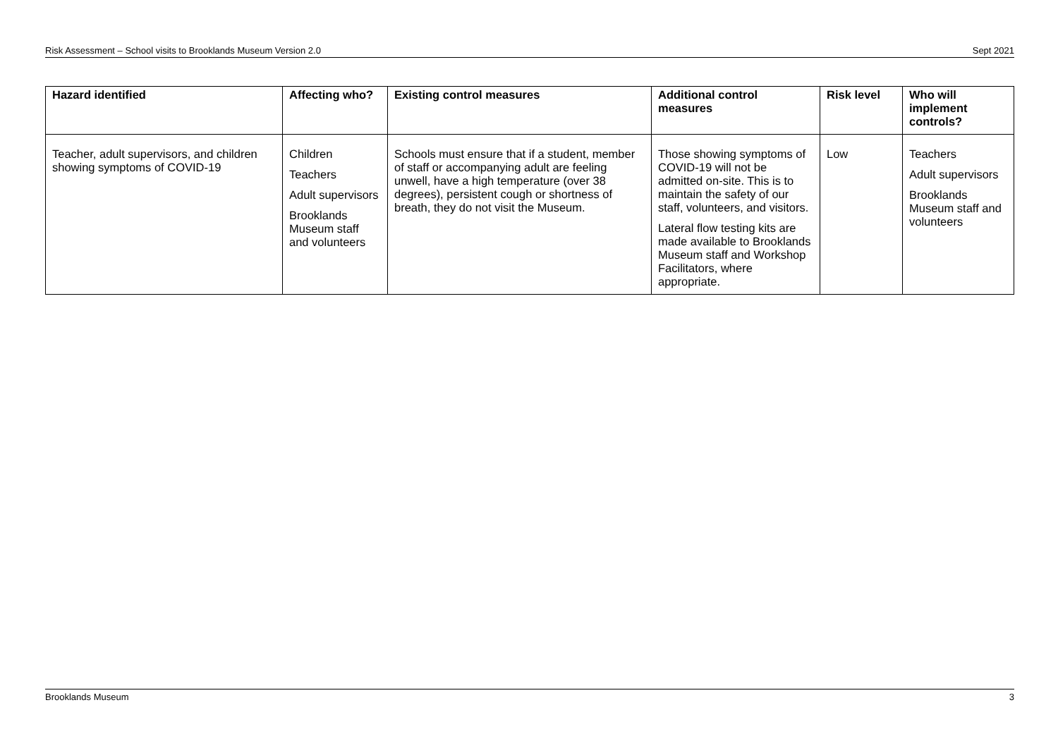Risk Assessment – School visits to Brooklands Museum Version 2.0 Sept 2021
| Hazard identified | Affecting who? | Existing control measures | Additional control measures | Risk level | Who will implement controls? |
| --- | --- | --- | --- | --- | --- |
| Teacher, adult supervisors, and children showing symptoms of COVID-19 | Children Teachers Adult supervisors Brooklands Museum staff and volunteers | Schools must ensure that if a student, member of staff or accompanying adult are feeling unwell, have a high temperature (over 38 degrees), persistent cough or shortness of breath, they do not visit the Museum. | Those showing symptoms of COVID-19 will not be admitted on-site. This is to maintain the safety of our staff, volunteers, and visitors. Lateral flow testing kits are made available to Brooklands Museum staff and Workshop Facilitators, where appropriate. | Low | Teachers Adult supervisors Brooklands Museum staff and volunteers |
Brooklands Museum 3